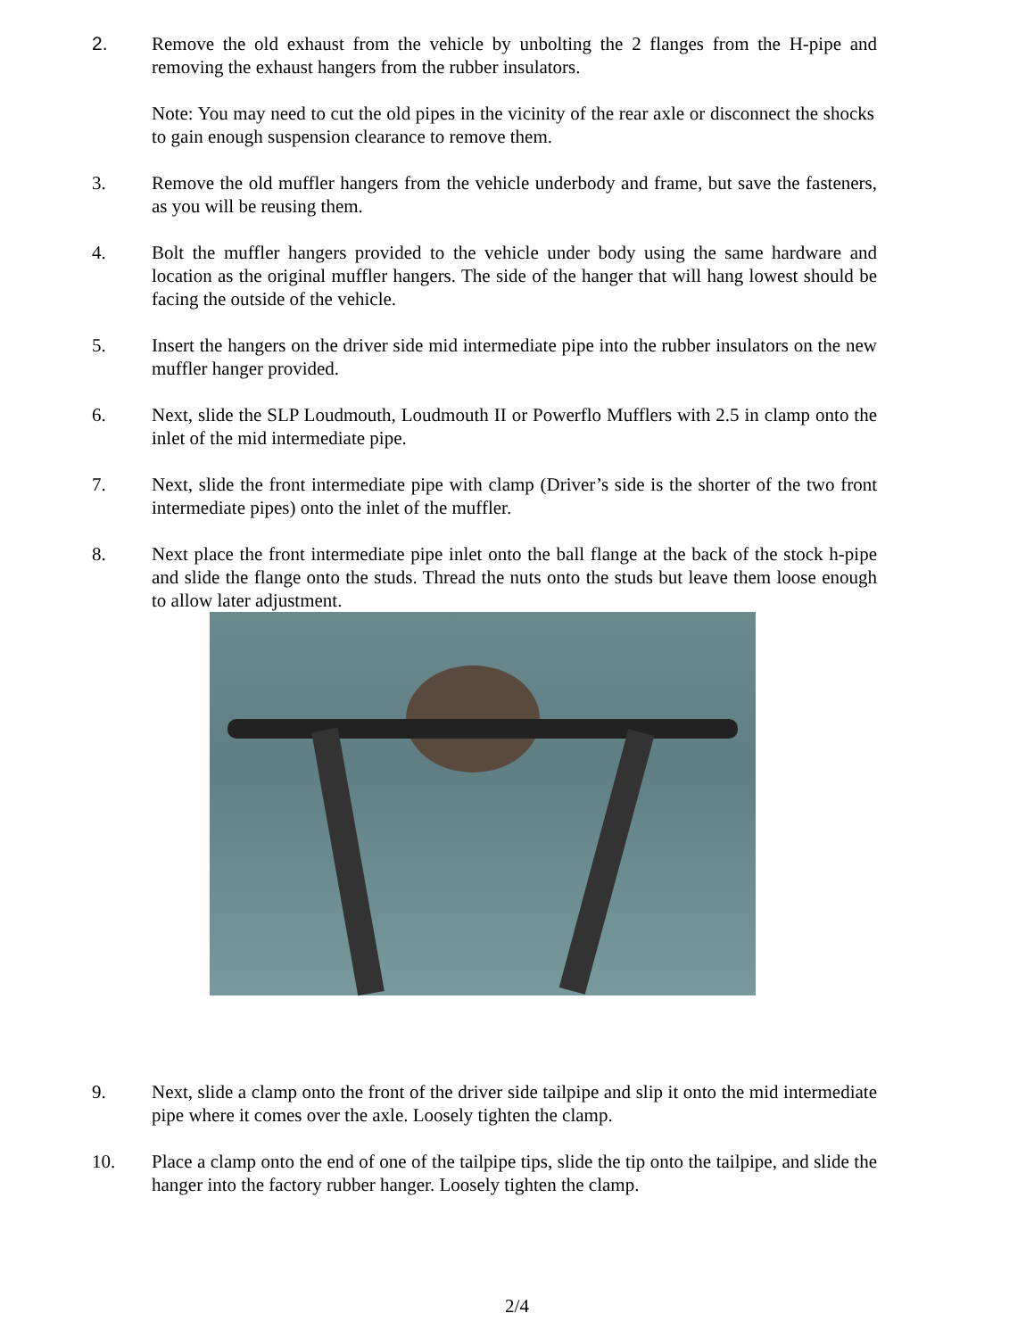2. Remove the old exhaust from the vehicle by unbolting the 2 flanges from the H-pipe and removing the exhaust hangers from the rubber insulators.
Note: You may need to cut the old pipes in the vicinity of the rear axle or disconnect the shocks to gain enough suspension clearance to remove them.
3. Remove the old muffler hangers from the vehicle underbody and frame, but save the fasteners, as you will be reusing them.
4. Bolt the muffler hangers provided to the vehicle under body using the same hardware and location as the original muffler hangers. The side of the hanger that will hang lowest should be facing the outside of the vehicle.
5. Insert the hangers on the driver side mid intermediate pipe into the rubber insulators on the new muffler hanger provided.
6. Next, slide the SLP Loudmouth, Loudmouth II or Powerflo Mufflers with 2.5 in clamp onto the inlet of the mid intermediate pipe.
7. Next, slide the front intermediate pipe with clamp (Driver’s side is the shorter of the two front intermediate pipes) onto the inlet of the muffler.
8. Next place the front intermediate pipe inlet onto the ball flange at the back of the stock h-pipe and slide the flange onto the studs. Thread the nuts onto the studs but leave them loose enough to allow later adjustment.
9. Next, slide a clamp onto the front of the driver side tailpipe and slip it onto the mid intermediate pipe where it comes over the axle. Loosely tighten the clamp.
10. Place a clamp onto the end of one of the tailpipe tips, slide the tip onto the tailpipe, and slide the hanger into the factory rubber hanger. Loosely tighten the clamp.
2/4